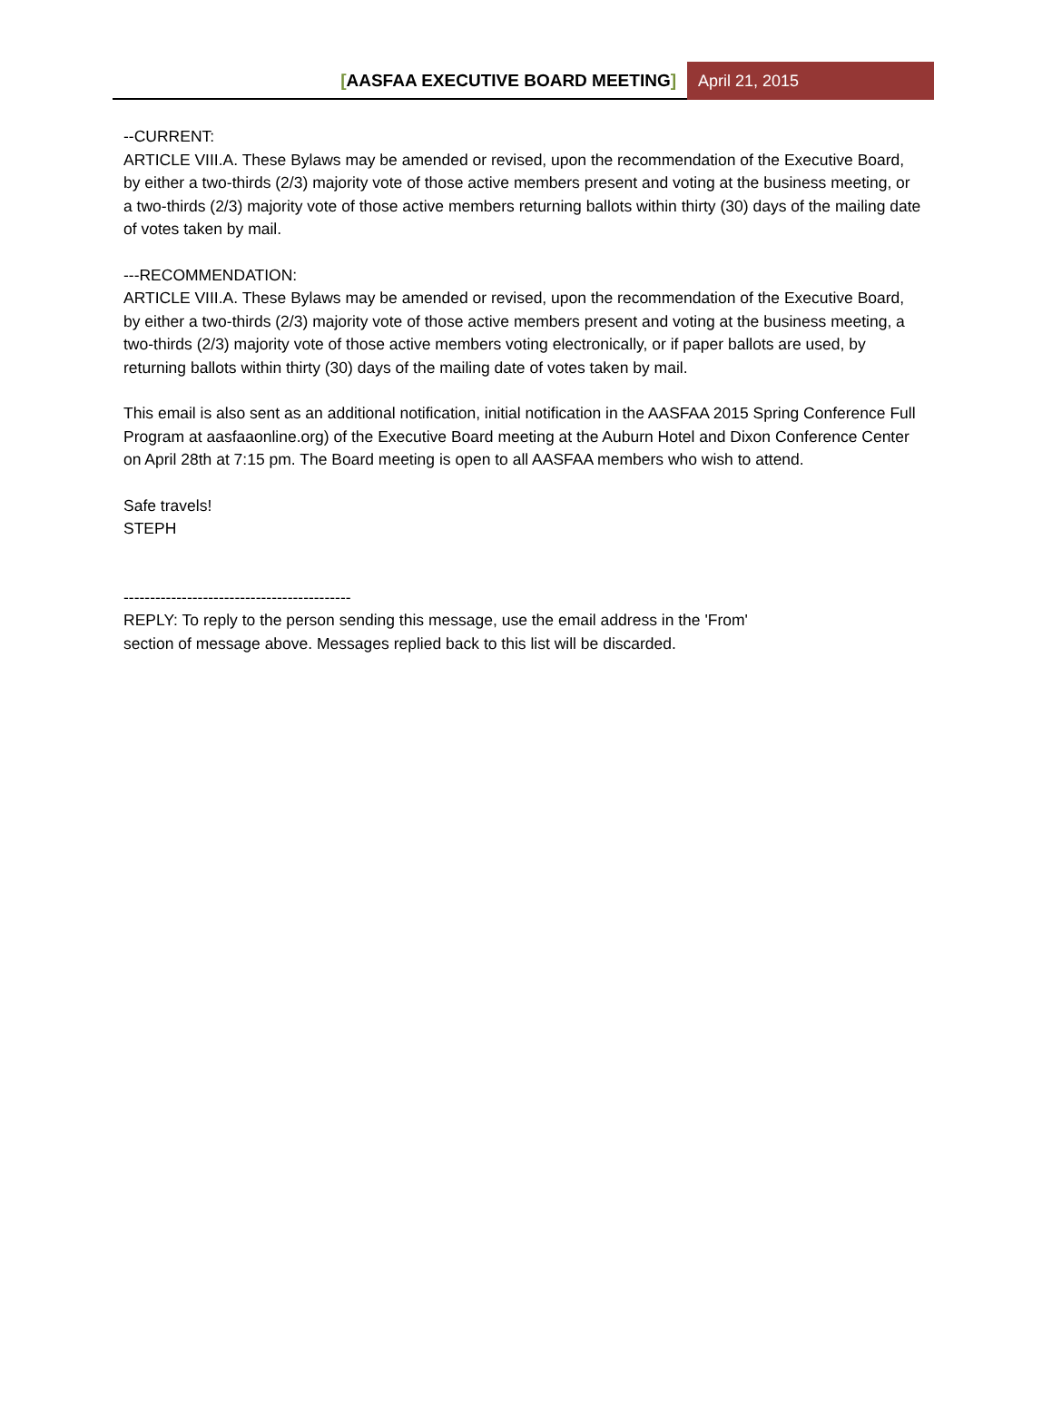[AASFAA EXECUTIVE BOARD MEETING] April 21, 2015
--CURRENT:
ARTICLE VIII.A. These Bylaws may be amended or revised, upon the recommendation of the Executive Board, by either a two-thirds (2/3) majority vote of those active members present and voting at the business meeting, or a two-thirds (2/3) majority vote of those active members returning ballots within thirty (30) days of the mailing date of votes taken by mail.
---RECOMMENDATION:
ARTICLE VIII.A. These Bylaws may be amended or revised, upon the recommendation of the Executive Board, by either a two-thirds (2/3) majority vote of those active members present and voting at the business meeting, a two-thirds (2/3) majority vote of those active members voting electronically, or if paper ballots are used, by returning ballots within thirty (30) days of the mailing date of votes taken by mail.
This email is also sent as an additional notification, initial notification in the AASFAA 2015 Spring Conference Full Program at aasfaaonline.org) of the Executive Board meeting at the Auburn Hotel and Dixon Conference Center on April 28th at 7:15 pm. The Board meeting is open to all AASFAA members who wish to attend.
Safe travels!
STEPH
-------------------------------------------
REPLY: To reply to the person sending this message, use the email address in the 'From'
section of message above. Messages replied back to this list will be discarded.